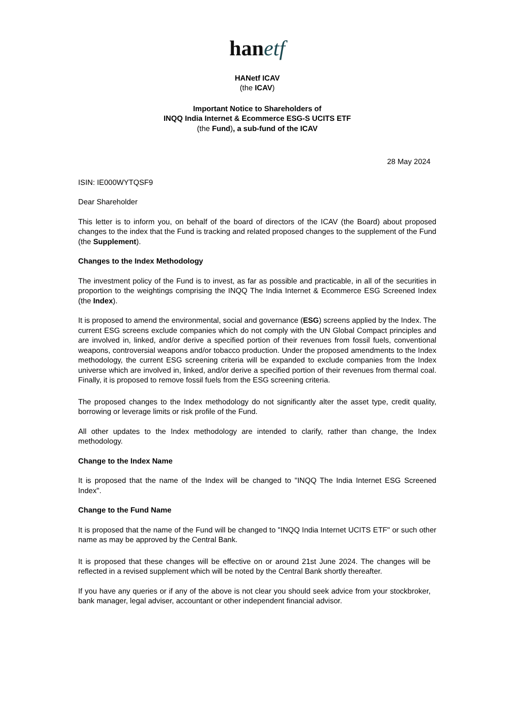hanetf
HANetf ICAV
(the ICAV)
Important Notice to Shareholders of
INQQ India Internet & Ecommerce ESG-S UCITS ETF
(the Fund), a sub-fund of the ICAV
28 May 2024
ISIN: IE000WYTQSF9
Dear Shareholder
This letter is to inform you, on behalf of the board of directors of the ICAV (the Board) about proposed changes to the index that the Fund is tracking and related proposed changes to the supplement of the Fund (the Supplement).
Changes to the Index Methodology
The investment policy of the Fund is to invest, as far as possible and practicable, in all of the securities in proportion to the weightings comprising the INQQ The India Internet & Ecommerce ESG Screened Index (the Index).
It is proposed to amend the environmental, social and governance (ESG) screens applied by the Index. The current ESG screens exclude companies which do not comply with the UN Global Compact principles and are involved in, linked, and/or derive a specified portion of their revenues from fossil fuels, conventional weapons, controversial weapons and/or tobacco production. Under the proposed amendments to the Index methodology, the current ESG screening criteria will be expanded to exclude companies from the Index universe which are involved in, linked, and/or derive a specified portion of their revenues from thermal coal. Finally, it is proposed to remove fossil fuels from the ESG screening criteria.
The proposed changes to the Index methodology do not significantly alter the asset type, credit quality, borrowing or leverage limits or risk profile of the Fund.
All other updates to the Index methodology are intended to clarify, rather than change, the Index methodology.
Change to the Index Name
It is proposed that the name of the Index will be changed to "INQQ The India Internet ESG Screened Index".
Change to the Fund Name
It is proposed that the name of the Fund will be changed to "INQQ India Internet UCITS ETF" or such other name as may be approved by the Central Bank.
It is proposed that these changes will be effective on or around 21st June 2024. The changes will be reflected in a revised supplement which will be noted by the Central Bank shortly thereafter.
If you have any queries or if any of the above is not clear you should seek advice from your stockbroker, bank manager, legal adviser, accountant or other independent financial advisor.